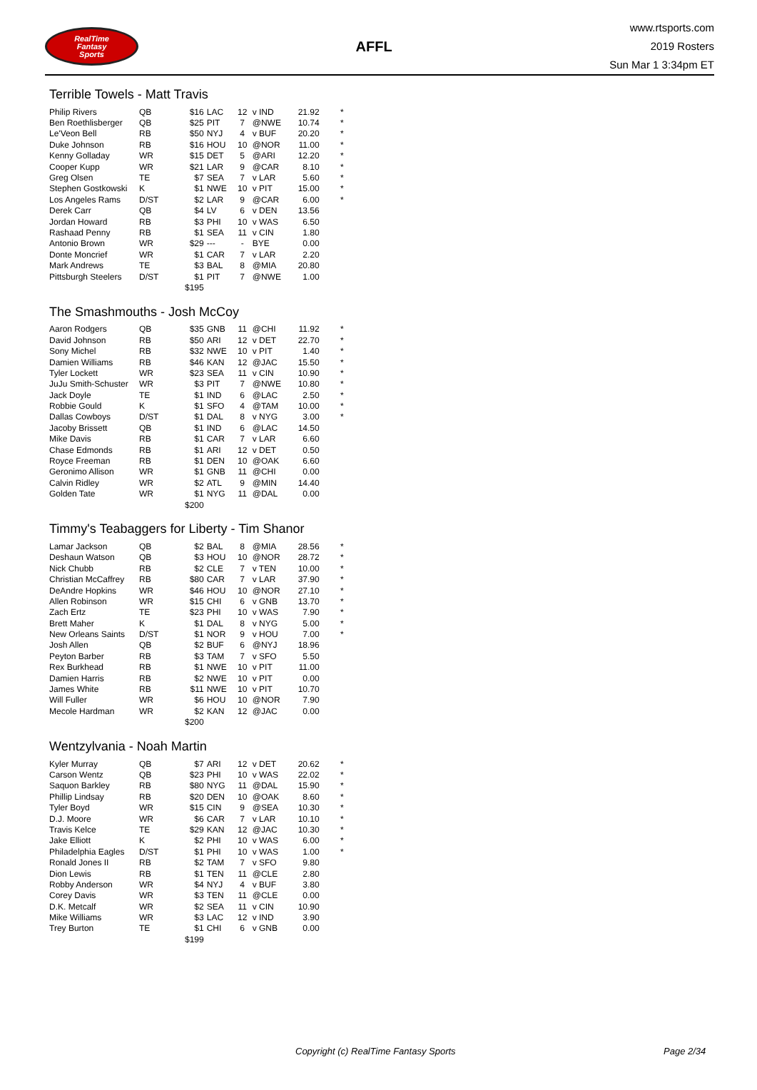RealTime
Fantasy
Sports
AFFL
www.rtsports.com
2019 Rosters
Sun Mar 1 3:34pm ET
Terrible Towels - Matt Travis
| Philip Rivers | QB | $16 | LAC | 12 | v IND | 21.92 | * |
| Ben Roethlisberger | QB | $25 | PIT | 7 | @NWE | 10.74 | * |
| Le'Veon Bell | RB | $50 | NYJ | 4 | v BUF | 20.20 | * |
| Duke Johnson | RB | $16 | HOU | 10 | @NOR | 11.00 | * |
| Kenny Golladay | WR | $15 | DET | 5 | @ARI | 12.20 | * |
| Cooper Kupp | WR | $21 | LAR | 9 | @CAR | 8.10 | * |
| Greg Olsen | TE | $7 | SEA | 7 | v LAR | 5.60 | * |
| Stephen Gostkowski | K | $1 | NWE | 10 | v PIT | 15.00 | * |
| Los Angeles Rams | D/ST | $2 | LAR | 9 | @CAR | 6.00 | * |
| Derek Carr | QB | $4 | LV | 6 | v DEN | 13.56 | |
| Jordan Howard | RB | $3 | PHI | 10 | v WAS | 6.50 | |
| Rashaad Penny | RB | $1 | SEA | 11 | v CIN | 1.80 | |
| Antonio Brown | WR | $29 | --- | - | BYE | 0.00 | |
| Donte Moncrief | WR | $1 | CAR | 7 | v LAR | 2.20 | |
| Mark Andrews | TE | $3 | BAL | 8 | @MIA | 20.80 | |
| Pittsburgh Steelers | D/ST | $1 | PIT | 7 | @NWE | 1.00 | |
| | | $195 | | | | | |
The Smashmouths - Josh McCoy
| Aaron Rodgers | QB | $35 | GNB | 11 | @CHI | 11.92 | * |
| David Johnson | RB | $50 | ARI | 12 | v DET | 22.70 | * |
| Sony Michel | RB | $32 | NWE | 10 | v PIT | 1.40 | * |
| Damien Williams | RB | $46 | KAN | 12 | @JAC | 15.50 | * |
| Tyler Lockett | WR | $23 | SEA | 11 | v CIN | 10.90 | * |
| JuJu Smith-Schuster | WR | $3 | PIT | 7 | @NWE | 10.80 | * |
| Jack Doyle | TE | $1 | IND | 6 | @LAC | 2.50 | * |
| Robbie Gould | K | $1 | SFO | 4 | @TAM | 10.00 | * |
| Dallas Cowboys | D/ST | $1 | DAL | 8 | v NYG | 3.00 | * |
| Jacoby Brissett | QB | $1 | IND | 6 | @LAC | 14.50 | |
| Mike Davis | RB | $1 | CAR | 7 | v LAR | 6.60 | |
| Chase Edmonds | RB | $1 | ARI | 12 | v DET | 0.50 | |
| Royce Freeman | RB | $1 | DEN | 10 | @OAK | 6.60 | |
| Geronimo Allison | WR | $1 | GNB | 11 | @CHI | 0.00 | |
| Calvin Ridley | WR | $2 | ATL | 9 | @MIN | 14.40 | |
| Golden Tate | WR | $1 | NYG | 11 | @DAL | 0.00 | |
| | | $200 | | | | | |
Timmy's Teabaggers for Liberty - Tim Shanor
| Lamar Jackson | QB | $2 | BAL | 8 | @MIA | 28.56 | * |
| Deshaun Watson | QB | $3 | HOU | 10 | @NOR | 28.72 | * |
| Nick Chubb | RB | $2 | CLE | 7 | v TEN | 10.00 | * |
| Christian McCaffrey | RB | $80 | CAR | 7 | v LAR | 37.90 | * |
| DeAndre Hopkins | WR | $46 | HOU | 10 | @NOR | 27.10 | * |
| Allen Robinson | WR | $15 | CHI | 6 | v GNB | 13.70 | * |
| Zach Ertz | TE | $23 | PHI | 10 | v WAS | 7.90 | * |
| Brett Maher | K | $1 | DAL | 8 | v NYG | 5.00 | * |
| New Orleans Saints | D/ST | $1 | NOR | 9 | v HOU | 7.00 | * |
| Josh Allen | QB | $2 | BUF | 6 | @NYJ | 18.96 | |
| Peyton Barber | RB | $3 | TAM | 7 | v SFO | 5.50 | |
| Rex Burkhead | RB | $1 | NWE | 10 | v PIT | 11.00 | |
| Damien Harris | RB | $2 | NWE | 10 | v PIT | 0.00 | |
| James White | RB | $11 | NWE | 10 | v PIT | 10.70 | |
| Will Fuller | WR | $6 | HOU | 10 | @NOR | 7.90 | |
| Mecole Hardman | WR | $2 | KAN | 12 | @JAC | 0.00 | |
| | | $200 | | | | | |
Wentzylvania - Noah Martin
| Kyler Murray | QB | $7 | ARI | 12 | v DET | 20.62 | * |
| Carson Wentz | QB | $23 | PHI | 10 | v WAS | 22.02 | * |
| Saquon Barkley | RB | $80 | NYG | 11 | @DAL | 15.90 | * |
| Phillip Lindsay | RB | $20 | DEN | 10 | @OAK | 8.60 | * |
| Tyler Boyd | WR | $15 | CIN | 9 | @SEA | 10.30 | * |
| D.J. Moore | WR | $6 | CAR | 7 | v LAR | 10.10 | * |
| Travis Kelce | TE | $29 | KAN | 12 | @JAC | 10.30 | * |
| Jake Elliott | K | $2 | PHI | 10 | v WAS | 6.00 | * |
| Philadelphia Eagles | D/ST | $1 | PHI | 10 | v WAS | 1.00 | * |
| Ronald Jones II | RB | $2 | TAM | 7 | v SFO | 9.80 | |
| Dion Lewis | RB | $1 | TEN | 11 | @CLE | 2.80 | |
| Robby Anderson | WR | $4 | NYJ | 4 | v BUF | 3.80 | |
| Corey Davis | WR | $3 | TEN | 11 | @CLE | 0.00 | |
| D.K. Metcalf | WR | $2 | SEA | 11 | v CIN | 10.90 | |
| Mike Williams | WR | $3 | LAC | 12 | v IND | 3.90 | |
| Trey Burton | TE | $1 | CHI | 6 | v GNB | 0.00 | |
| | | $199 | | | | | |
Copyright (c) RealTime Fantasy Sports Page 2/34